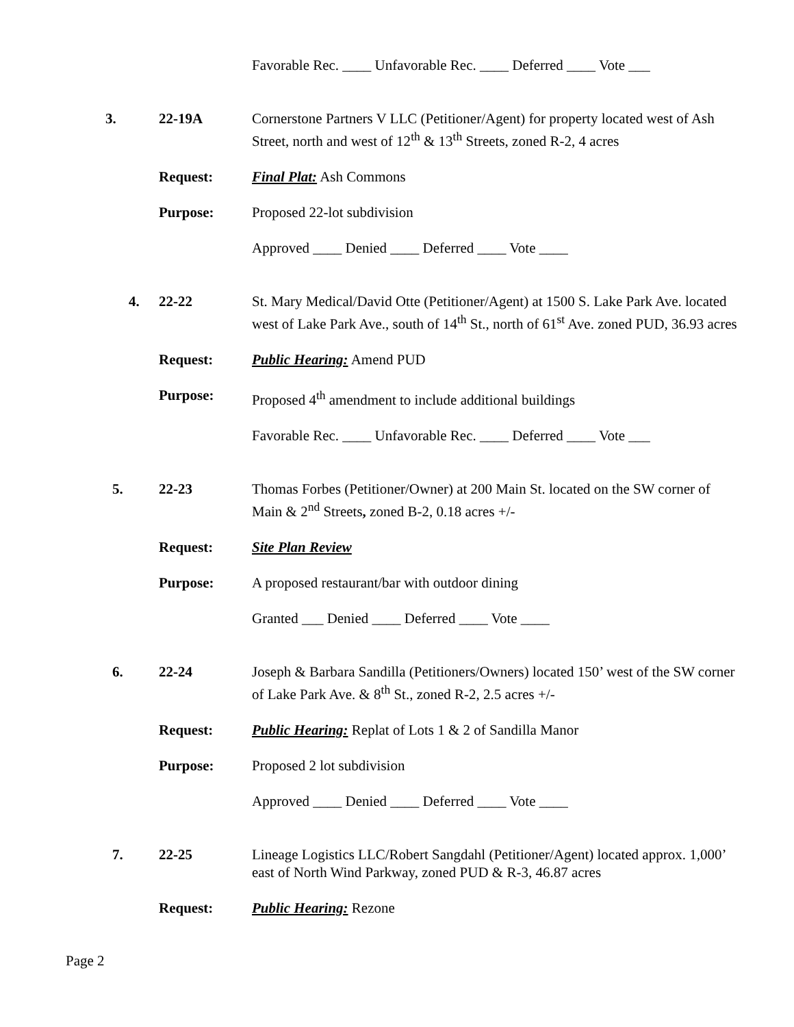Favorable Rec. ____ Unfavorable Rec. ____ Deferred ____ Vote ___
3. 22-19A Cornerstone Partners V LLC (Petitioner/Agent) for property located west of Ash Street, north and west of 12<sup>th</sup> & 13<sup>th</sup> Streets, zoned R-2, 4 acres
Request: Final Plat: Ash Commons
Purpose: Proposed 22-lot subdivision
Approved ____ Denied ____ Deferred ____ Vote ____
4. 22-22 St. Mary Medical/David Otte (Petitioner/Agent) at 1500 S. Lake Park Ave. located west of Lake Park Ave., south of 14<sup>th</sup> St., north of 61<sup>st</sup> Ave. zoned PUD, 36.93 acres
Request: Public Hearing: Amend PUD
Purpose: Proposed 4<sup>th</sup> amendment to include additional buildings
Favorable Rec. ____ Unfavorable Rec. ____ Deferred ____ Vote ___
5. 22-23 Thomas Forbes (Petitioner/Owner) at 200 Main St. located on the SW corner of Main & 2<sup>nd</sup> Streets, zoned B-2, 0.18 acres +/-
Request: Site Plan Review
Purpose: A proposed restaurant/bar with outdoor dining
Granted ___ Denied ____ Deferred ____ Vote ____
6. 22-24 Joseph & Barbara Sandilla (Petitioners/Owners) located 150’ west of the SW corner of Lake Park Ave. & 8<sup>th</sup> St., zoned R-2, 2.5 acres +/-
Request: Public Hearing: Replat of Lots 1 & 2 of Sandilla Manor
Purpose: Proposed 2 lot subdivision
Approved ____ Denied ____ Deferred ____ Vote ____
7. 22-25 Lineage Logistics LLC/Robert Sangdahl (Petitioner/Agent) located approx. 1,000’ east of North Wind Parkway, zoned PUD & R-3, 46.87 acres
Request: Public Hearing: Rezone
Page 2